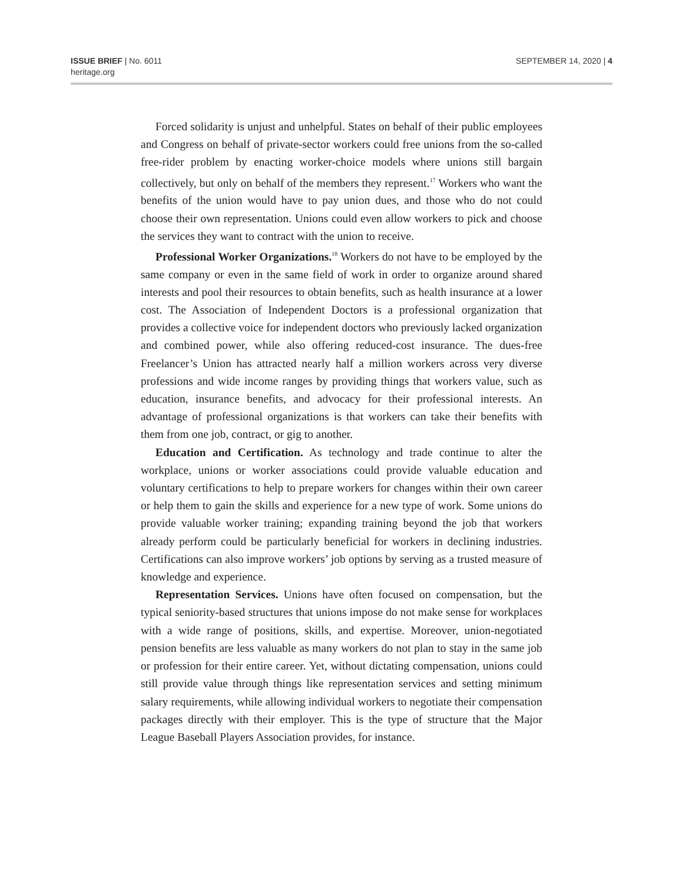ISSUE BRIEF | No. 6011
heritage.org
SEPTEMBER 14, 2020 | 4
Forced solidarity is unjust and unhelpful. States on behalf of their public employees and Congress on behalf of private-sector workers could free unions from the so-called free-rider problem by enacting worker-choice models where unions still bargain collectively, but only on behalf of the members they represent.<sup>17</sup> Workers who want the benefits of the union would have to pay union dues, and those who do not could choose their own representation. Unions could even allow workers to pick and choose the services they want to contract with the union to receive.
Professional Worker Organizations.<sup>18</sup> Workers do not have to be employed by the same company or even in the same field of work in order to organize around shared interests and pool their resources to obtain benefits, such as health insurance at a lower cost. The Association of Independent Doctors is a professional organization that provides a collective voice for independent doctors who previously lacked organization and combined power, while also offering reduced-cost insurance. The dues-free Freelancer’s Union has attracted nearly half a million workers across very diverse professions and wide income ranges by providing things that workers value, such as education, insurance benefits, and advocacy for their professional interests. An advantage of professional organizations is that workers can take their benefits with them from one job, contract, or gig to another.
Education and Certification. As technology and trade continue to alter the workplace, unions or worker associations could provide valuable education and voluntary certifications to help to prepare workers for changes within their own career or help them to gain the skills and experience for a new type of work. Some unions do provide valuable worker training; expanding training beyond the job that workers already perform could be particularly beneficial for workers in declining industries. Certifications can also improve workers’ job options by serving as a trusted measure of knowledge and experience.
Representation Services. Unions have often focused on compensation, but the typical seniority-based structures that unions impose do not make sense for workplaces with a wide range of positions, skills, and expertise. Moreover, union-negotiated pension benefits are less valuable as many workers do not plan to stay in the same job or profession for their entire career. Yet, without dictating compensation, unions could still provide value through things like representation services and setting minimum salary requirements, while allowing individual workers to negotiate their compensation packages directly with their employer. This is the type of structure that the Major League Baseball Players Association provides, for instance.